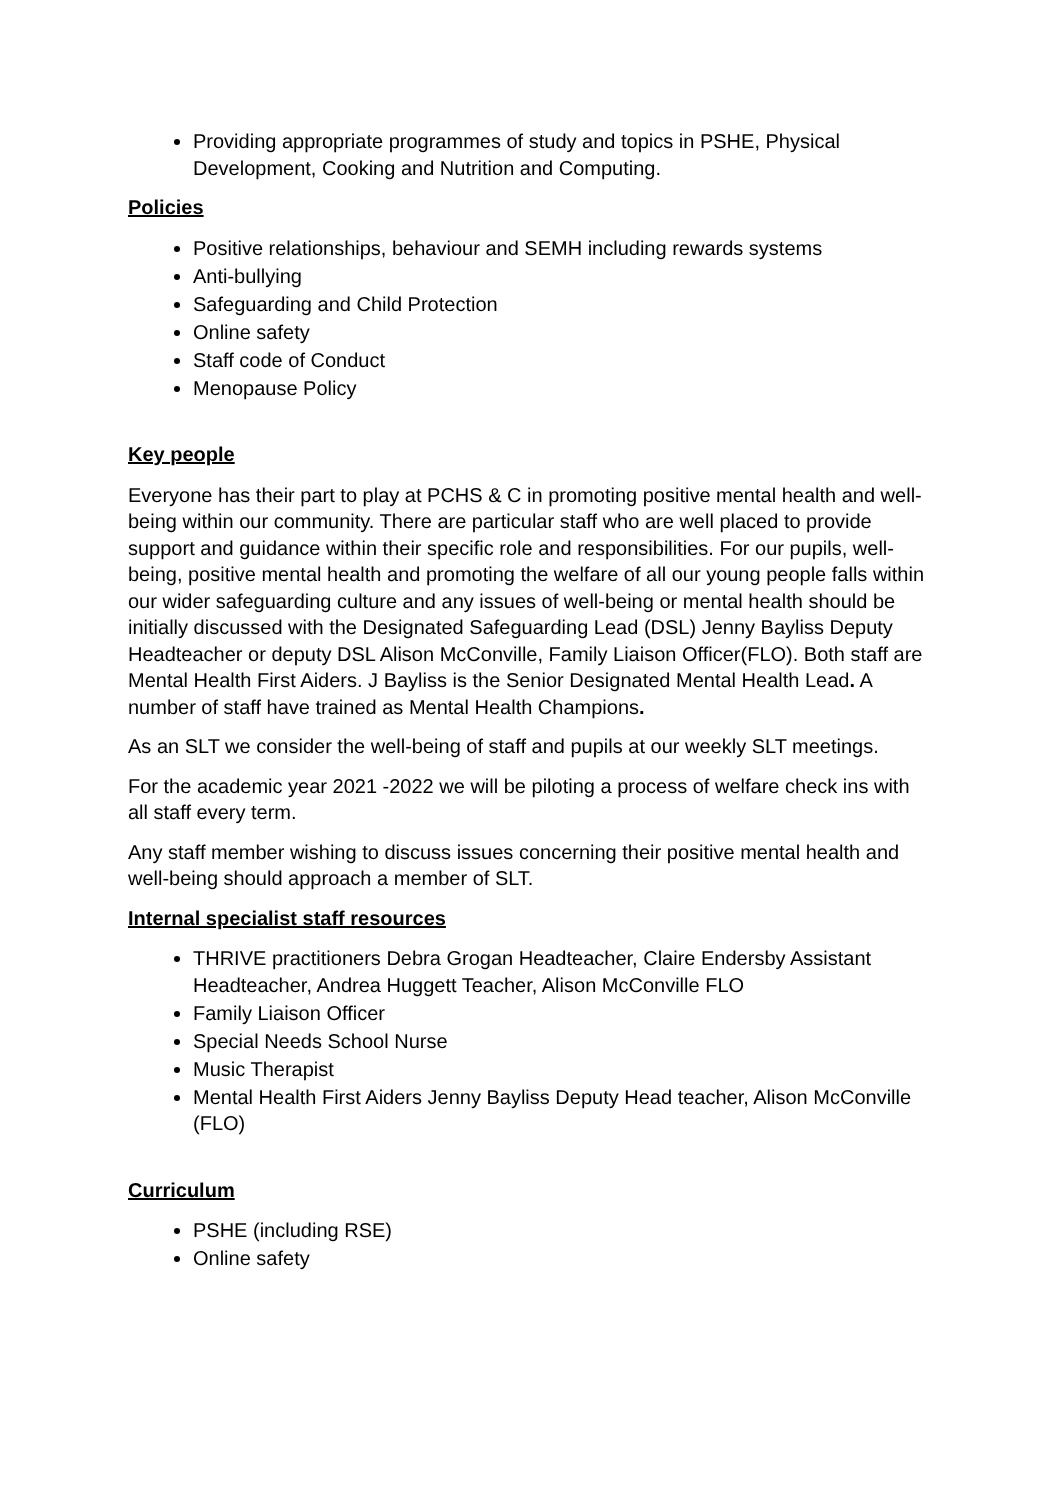Providing appropriate programmes of study and topics in PSHE, Physical Development, Cooking and Nutrition and Computing.
Policies
Positive relationships, behaviour and SEMH including rewards systems
Anti-bullying
Safeguarding and Child Protection
Online safety
Staff code of Conduct
Menopause Policy
Key people
Everyone has their part to play at PCHS & C in promoting positive mental health and well-being within our community. There are particular staff who are well placed to provide support and guidance within their specific role and responsibilities. For our pupils, well-being, positive mental health and promoting the welfare of all our young people falls within our wider safeguarding culture and any issues of well-being or mental health should be initially discussed with the Designated Safeguarding Lead (DSL) Jenny Bayliss Deputy Headteacher or deputy DSL Alison McConville, Family Liaison Officer(FLO). Both staff are Mental Health First Aiders. J Bayliss is the Senior Designated Mental Health Lead. A number of staff have trained as Mental Health Champions.
As an SLT we consider the well-being of staff and pupils at our weekly SLT meetings.
For the academic year 2021 -2022 we will be piloting a process of welfare check ins with all staff every term.
Any staff member wishing to discuss issues concerning their positive mental health and well-being should approach a member of SLT.
Internal specialist staff resources
THRIVE practitioners Debra Grogan Headteacher, Claire Endersby Assistant Headteacher, Andrea Huggett Teacher, Alison McConville FLO
Family Liaison Officer
Special Needs School Nurse
Music Therapist
Mental Health First Aiders Jenny Bayliss Deputy Head teacher, Alison McConville (FLO)
Curriculum
PSHE (including RSE)
Online safety